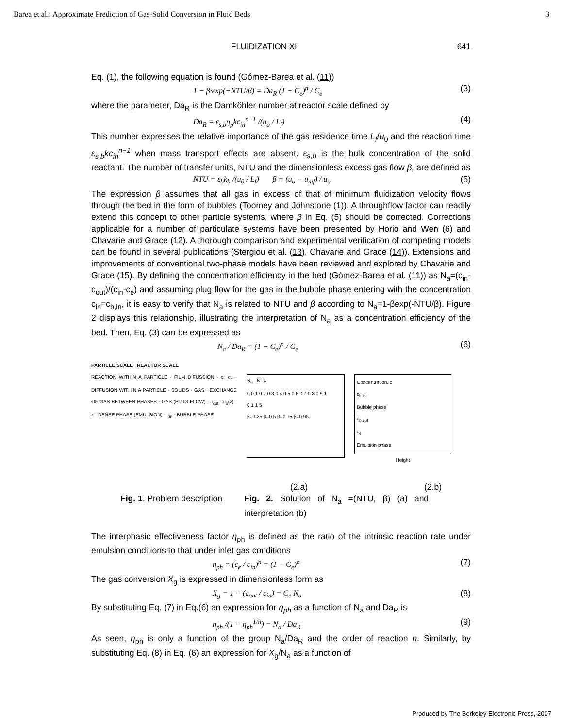Barea et al.: Approximate Prediction of Gas-Solid Conversion in Fluid Beds 3
FLUIDIZATION XII 641
Eq. (1), the following equation is found (Gómez-Barea et al. (11))
1 − β·exp(−NTU/β) = Da<sub>R</sub> (1 − C<sub>e</sub>)<sup>n</sup> / C<sub>e</sub> (3)
where the parameter, Da<sub>R</sub> is the Damköhler number at reactor scale defined by
Da<sub>R</sub> = ε<sub>s,b</sub>η<sub>p</sub>kc<sub>in</sub><sup>n−1</sup> /(u<sub>o</sub> / L<sub>f</sub>) (4)
This number expresses the relative importance of the gas residence time L<sub>f</sub>/u<sub>0</sub> and the reaction time ε<sub>s,b</sub>kc<sub>in</sub><sup>n−1</sup> when mass transport effects are absent. ε<sub>s,b</sub> is the bulk concentration of the solid reactant. The number of transfer units, NTU and the dimensionless excess gas flow β, are defined as
NTU = ε<sub>b</sub>k<sub>b</sub> /(u<sub>0</sub> / L<sub>f</sub>) β = (u<sub>o</sub> − u<sub>mf</sub>) / u<sub>o</sub> (5)
The expression β assumes that all gas in excess of that of minimum fluidization velocity flows through the bed in the form of bubbles (Toomey and Johnstone (1)). A throughflow factor can readily extend this concept to other particle systems, where β in Eq. (5) should be corrected. Corrections applicable for a number of particulate systems have been presented by Horio and Wen (6) and Chavarie and Grace (12). A thorough comparison and experimental verification of competing models can be found in several publications (Stergiou et al. (13), Chavarie and Grace (14)). Extensions and improvements of conventional two-phase models have been reviewed and explored by Chavarie and Grace (15). By defining the concentration efficiency in the bed (Gómez-Barea et al. (11)) as N<sub>a</sub>=(c<sub>in</sub>-c<sub>out</sub>)/(c<sub>in</sub>-c<sub>e</sub>) and assuming plug flow for the gas in the bubble phase entering with the concentration c<sub>in</sub>=c<sub>b,in</sub>, it is easy to verify that N<sub>a</sub> is related to NTU and β according to N<sub>a</sub>=1-βexp(-NTU/β). Figure 2 displays this relationship, illustrating the interpretation of N<sub>a</sub> as a concentration efficiency of the bed. Then, Eq. (3) can be expressed as
N<sub>a</sub> / Da<sub>R</sub> = (1 − C<sub>e</sub>)<sup>n</sup> / C<sub>e</sub> (6)
PARTICLE SCALE REACTOR SCALE
REACTION WITHIN A PARTICLE · FILM DIFUSSION · c<sub>s</sub> c<sub>e</sub> · DIFFUSION WITHIN A PARTICLE · SOLIDS · GAS · EXCHANGE OF GAS BETWEEN PHASES · GAS (PLUG FLOW) · c<sub>out</sub> · c<sub>b</sub>(z) · z · DENSE PHASE (EMULSION) · c<sub>in</sub> · BUBBLE PHASE
N<sub>a</sub> NTU
0 0.1 0.2 0.3 0.4 0.5 0.6 0.7 0.8 0.9 1
0.1 1 5
β=0.25 β=0.5 β=0.75 β=0.95
Concentration, c
c<sub>b,in</sub>
Bubble phase
c<sub>b,out</sub>
c<sub>e</sub>
Emulsion phase
Height
(2.a) (2.b)
Fig. 1. Problem description Fig. 2. Solution of N<sub>a</sub> =(NTU, β) (a) and interpretation (b)
The interphasic effectiveness factor η<sub>ph</sub> is defined as the ratio of the intrinsic reaction rate under emulsion conditions to that under inlet gas conditions
η<sub>ph</sub> = (c<sub>e</sub> / c<sub>in</sub>)<sup>n</sup> = (1 − C<sub>e</sub>)<sup>n</sup> (7)
The gas conversion X<sub>g</sub> is expressed in dimensionless form as
X<sub>g</sub> = 1 − (c<sub>out</sub> / c<sub>in</sub>) = C<sub>e</sub> N<sub>a</sub> (8)
By substituting Eq. (7) in Eq.(6) an expression for η<sub>ph</sub> as a function of N<sub>a</sub> and Da<sub>R</sub> is
η<sub>ph</sub> /(1 − η<sub>ph</sub><sup>1/n</sup>) = N<sub>a</sub> / Da<sub>R</sub> (9)
As seen, η<sub>ph</sub> is only a function of the group N<sub>a</sub>/Da<sub>R</sub> and the order of reaction n. Similarly, by substituting Eq. (8) in Eq. (6) an expression for X<sub>g</sub>/N<sub>a</sub> as a function of
Produced by The Berkeley Electronic Press, 2007